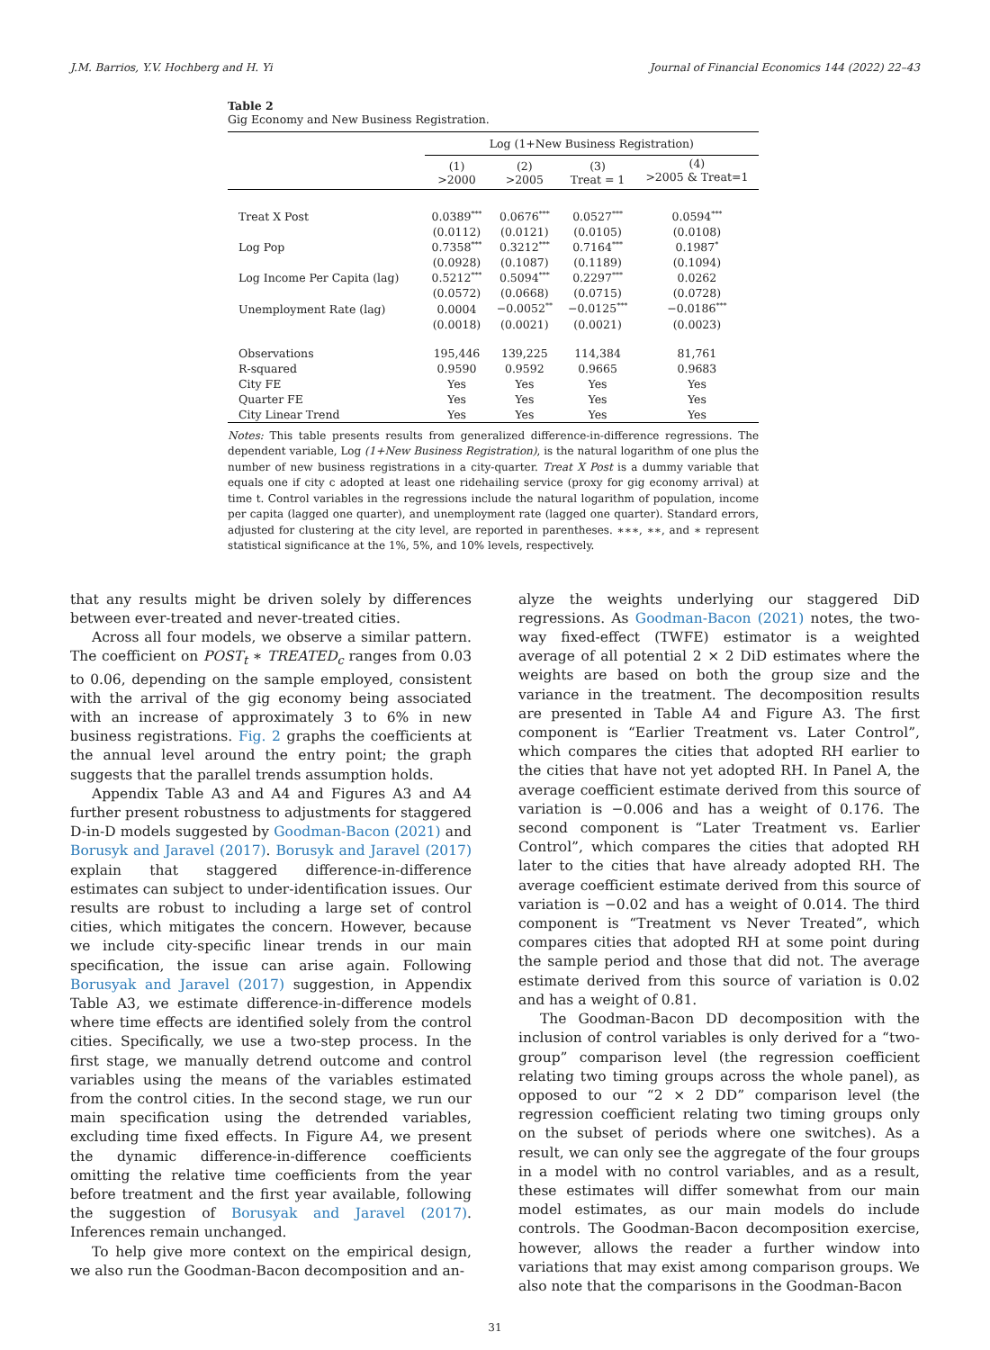J.M. Barrios, Y.V. Hochberg and H. Yi Journal of Financial Economics 144 (2022) 22–43
Table 2
Gig Economy and New Business Registration.
| | Log (1+New Business Registration) | | | |
| | (1) >2000 | (2) >2005 | (3) Treat = 1 | (4) >2005 & Treat=1 |
| Treat X Post | 0.0389<sup>***</sup> | 0.0676<sup>***</sup> | 0.0527<sup>***</sup> | 0.0594<sup>***</sup> |
| | (0.0112) | (0.0121) | (0.0105) | (0.0108) |
| Log Pop | 0.7358<sup>***</sup> | 0.3212<sup>***</sup> | 0.7164<sup>***</sup> | 0.1987<sup>*</sup> |
| | (0.0928) | (0.1087) | (0.1189) | (0.1094) |
| Log Income Per Capita (lag) | 0.5212<sup>***</sup> | 0.5094<sup>***</sup> | 0.2297<sup>***</sup> | 0.0262 |
| | (0.0572) | (0.0668) | (0.0715) | (0.0728) |
| Unemployment Rate (lag) | 0.0004 | −0.0052<sup>**</sup> | −0.0125<sup>***</sup> | −0.0186<sup>***</sup> |
| | (0.0018) | (0.0021) | (0.0021) | (0.0023) |
| Observations | 195,446 | 139,225 | 114,384 | 81,761 |
| R-squared | 0.9590 | 0.9592 | 0.9665 | 0.9683 |
| City FE | Yes | Yes | Yes | Yes |
| Quarter FE | Yes | Yes | Yes | Yes |
| City Linear Trend | Yes | Yes | Yes | Yes |
Notes: This table presents results from generalized difference-in-difference regressions. The dependent variable, Log (1+New Business Registration), is the natural logarithm of one plus the number of new business registrations in a city-quarter. Treat X Post is a dummy variable that equals one if city c adopted at least one ridehailing service (proxy for gig economy arrival) at time t. Control variables in the regressions include the natural logarithm of population, income per capita (lagged one quarter), and unemployment rate (lagged one quarter). Standard errors, adjusted for clustering at the city level, are reported in parentheses. ∗∗∗, ∗∗, and ∗ represent statistical significance at the 1%, 5%, and 10% levels, respectively.
that any results might be driven solely by differences between ever-treated and never-treated cities.
Across all four models, we observe a similar pattern. The coefficient on POST<sub>t</sub> ∗ TREATED<sub>c</sub> ranges from 0.03 to 0.06, depending on the sample employed, consistent with the arrival of the gig economy being associated with an increase of approximately 3 to 6% in new business registrations. Fig. 2 graphs the coefficients at the annual level around the entry point; the graph suggests that the parallel trends assumption holds.
Appendix Table A3 and A4 and Figures A3 and A4 further present robustness to adjustments for staggered D-in-D models suggested by Goodman-Bacon (2021) and Borusyk and Jaravel (2017). Borusyk and Jaravel (2017) explain that staggered difference-in-difference estimates can subject to under-identification issues. Our results are robust to including a large set of control cities, which mitigates the concern. However, because we include city-specific linear trends in our main specification, the issue can arise again. Following Borusyak and Jaravel (2017) suggestion, in Appendix Table A3, we estimate difference-in-difference models where time effects are identified solely from the control cities. Specifically, we use a two-step process. In the first stage, we manually detrend outcome and control variables using the means of the variables estimated from the control cities. In the second stage, we run our main specification using the detrended variables, excluding time fixed effects. In Figure A4, we present the dynamic difference-in-difference coefficients omitting the relative time coefficients from the year before treatment and the first year available, following the suggestion of Borusyak and Jaravel (2017). Inferences remain unchanged.
To help give more context on the empirical design, we also run the Goodman-Bacon decomposition and an-
alyze the weights underlying our staggered DiD regressions. As Goodman-Bacon (2021) notes, the two-way fixed-effect (TWFE) estimator is a weighted average of all potential 2 × 2 DiD estimates where the weights are based on both the group size and the variance in the treatment. The decomposition results are presented in Table A4 and Figure A3. The first component is “Earlier Treatment vs. Later Control”, which compares the cities that adopted RH earlier to the cities that have not yet adopted RH. In Panel A, the average coefficient estimate derived from this source of variation is −0.006 and has a weight of 0.176. The second component is “Later Treatment vs. Earlier Control”, which compares the cities that adopted RH later to the cities that have already adopted RH. The average coefficient estimate derived from this source of variation is −0.02 and has a weight of 0.014. The third component is “Treatment vs Never Treated”, which compares cities that adopted RH at some point during the sample period and those that did not. The average estimate derived from this source of variation is 0.02 and has a weight of 0.81.
The Goodman-Bacon DD decomposition with the inclusion of control variables is only derived for a “two-group” comparison level (the regression coefficient relating two timing groups across the whole panel), as opposed to our “2 × 2 DD” comparison level (the regression coefficient relating two timing groups only on the subset of periods where one switches). As a result, we can only see the aggregate of the four groups in a model with no control variables, and as a result, these estimates will differ somewhat from our main model estimates, as our main models do include controls. The Goodman-Bacon decomposition exercise, however, allows the reader a further window into variations that may exist among comparison groups. We also note that the comparisons in the Goodman-Bacon
31